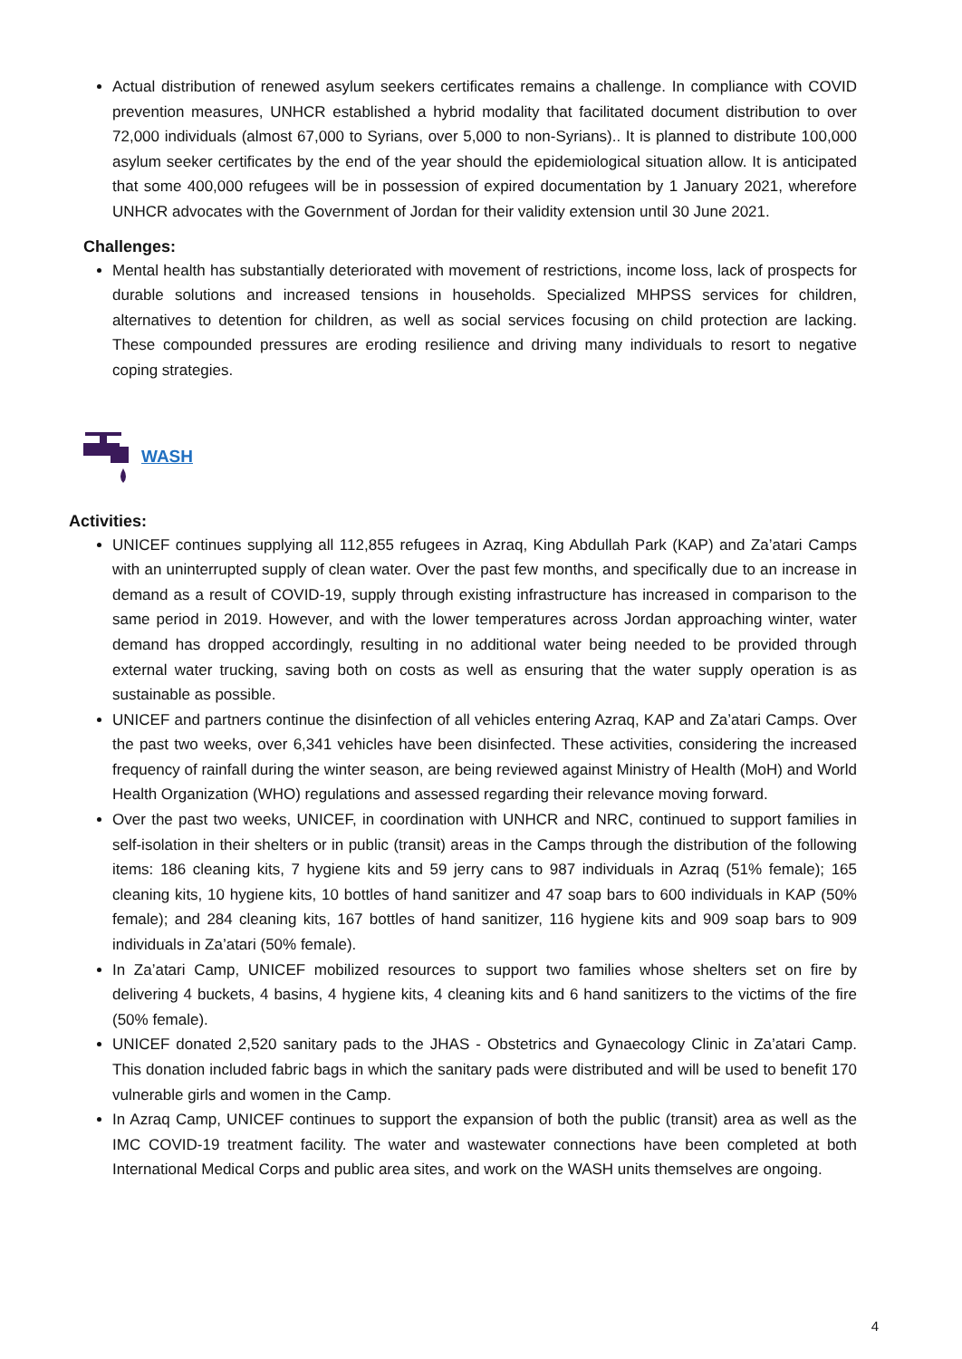Actual distribution of renewed asylum seekers certificates remains a challenge. In compliance with COVID prevention measures, UNHCR established a hybrid modality that facilitated document distribution to over 72,000 individuals (almost 67,000 to Syrians, over 5,000 to non-Syrians).. It is planned to distribute 100,000 asylum seeker certificates by the end of the year should the epidemiological situation allow. It is anticipated that some 400,000 refugees will be in possession of expired documentation by 1 January 2021, wherefore UNHCR advocates with the Government of Jordan for their validity extension until 30 June 2021.
Challenges:
Mental health has substantially deteriorated with movement of restrictions, income loss, lack of prospects for durable solutions and increased tensions in households. Specialized MHPSS services for children, alternatives to detention for children, as well as social services focusing on child protection are lacking. These compounded pressures are eroding resilience and driving many individuals to resort to negative coping strategies.
WASH
Activities:
UNICEF continues supplying all 112,855 refugees in Azraq, King Abdullah Park (KAP) and Za’atari Camps with an uninterrupted supply of clean water. Over the past few months, and specifically due to an increase in demand as a result of COVID-19, supply through existing infrastructure has increased in comparison to the same period in 2019. However, and with the lower temperatures across Jordan approaching winter, water demand has dropped accordingly, resulting in no additional water being needed to be provided through external water trucking, saving both on costs as well as ensuring that the water supply operation is as sustainable as possible.
UNICEF and partners continue the disinfection of all vehicles entering Azraq, KAP and Za’atari Camps. Over the past two weeks, over 6,341 vehicles have been disinfected. These activities, considering the increased frequency of rainfall during the winter season, are being reviewed against Ministry of Health (MoH) and World Health Organization (WHO) regulations and assessed regarding their relevance moving forward.
Over the past two weeks, UNICEF, in coordination with UNHCR and NRC, continued to support families in self-isolation in their shelters or in public (transit) areas in the Camps through the distribution of the following items: 186 cleaning kits, 7 hygiene kits and 59 jerry cans to 987 individuals in Azraq (51% female); 165 cleaning kits, 10 hygiene kits, 10 bottles of hand sanitizer and 47 soap bars to 600 individuals in KAP (50% female); and 284 cleaning kits, 167 bottles of hand sanitizer, 116 hygiene kits and 909 soap bars to 909 individuals in Za’atari (50% female).
In Za’atari Camp, UNICEF mobilized resources to support two families whose shelters set on fire by delivering 4 buckets, 4 basins, 4 hygiene kits, 4 cleaning kits and 6 hand sanitizers to the victims of the fire (50% female).
UNICEF donated 2,520 sanitary pads to the JHAS - Obstetrics and Gynaecology Clinic in Za’atari Camp. This donation included fabric bags in which the sanitary pads were distributed and will be used to benefit 170 vulnerable girls and women in the Camp.
In Azraq Camp, UNICEF continues to support the expansion of both the public (transit) area as well as the IMC COVID-19 treatment facility. The water and wastewater connections have been completed at both International Medical Corps and public area sites, and work on the WASH units themselves are ongoing.
4